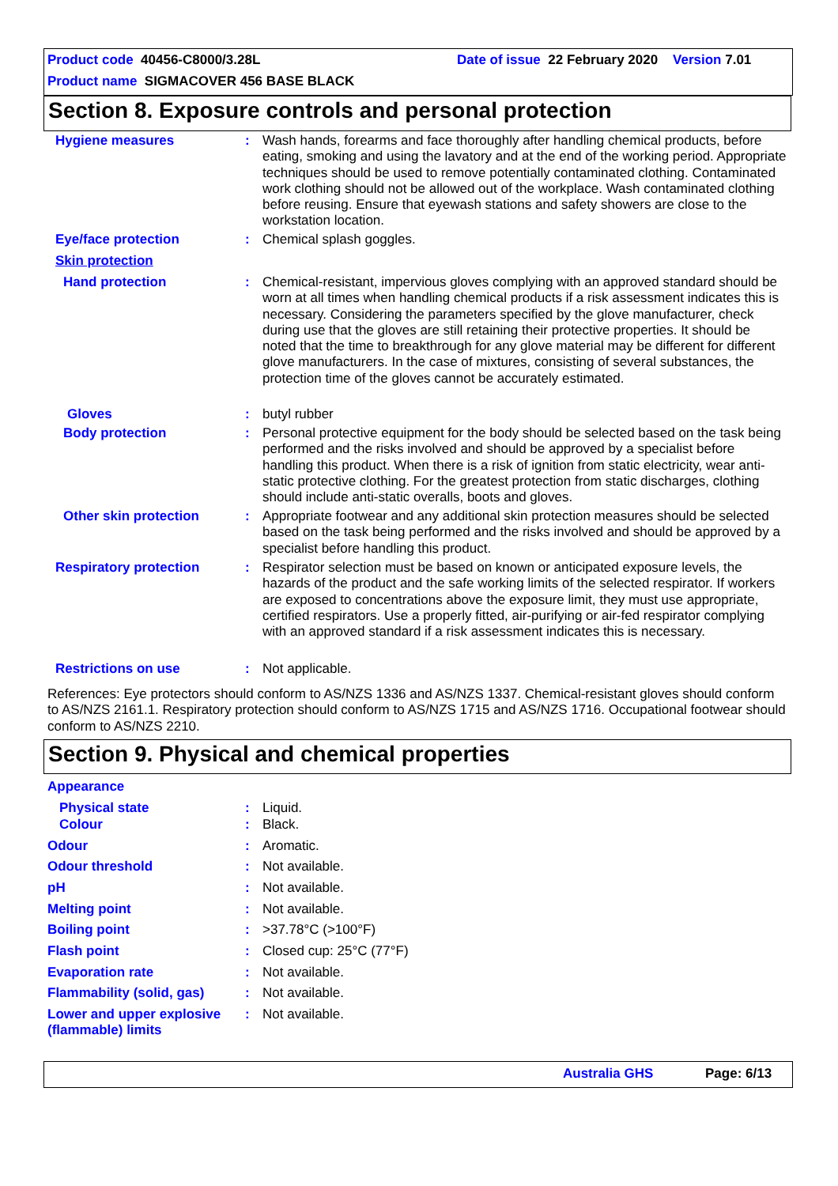Product code 40456-C8000/3.28L
Date of issue 22 February 2020 Version 7.01
Product name SIGMACOVER 456 BASE BLACK
Section 8. Exposure controls and personal protection
Hygiene measures : Wash hands, forearms and face thoroughly after handling chemical products, before eating, smoking and using the lavatory and at the end of the working period. Appropriate techniques should be used to remove potentially contaminated clothing. Contaminated work clothing should not be allowed out of the workplace. Wash contaminated clothing before reusing. Ensure that eyewash stations and safety showers are close to the workstation location.
Eye/face protection : Chemical splash goggles.
Skin protection
Hand protection : Chemical-resistant, impervious gloves complying with an approved standard should be worn at all times when handling chemical products if a risk assessment indicates this is necessary. Considering the parameters specified by the glove manufacturer, check during use that the gloves are still retaining their protective properties. It should be noted that the time to breakthrough for any glove material may be different for different glove manufacturers. In the case of mixtures, consisting of several substances, the protection time of the gloves cannot be accurately estimated.
Gloves : butyl rubber
Body protection : Personal protective equipment for the body should be selected based on the task being performed and the risks involved and should be approved by a specialist before handling this product. When there is a risk of ignition from static electricity, wear anti-static protective clothing. For the greatest protection from static discharges, clothing should include anti-static overalls, boots and gloves.
Other skin protection : Appropriate footwear and any additional skin protection measures should be selected based on the task being performed and the risks involved and should be approved by a specialist before handling this product.
Respiratory protection : Respirator selection must be based on known or anticipated exposure levels, the hazards of the product and the safe working limits of the selected respirator. If workers are exposed to concentrations above the exposure limit, they must use appropriate, certified respirators. Use a properly fitted, air-purifying or air-fed respirator complying with an approved standard if a risk assessment indicates this is necessary.
Restrictions on use : Not applicable.
References: Eye protectors should conform to AS/NZS 1336 and AS/NZS 1337. Chemical-resistant gloves should conform to AS/NZS 2161.1. Respiratory protection should conform to AS/NZS 1715 and AS/NZS 1716. Occupational footwear should conform to AS/NZS 2210.
Section 9. Physical and chemical properties
Appearance
Physical state : Liquid.
Colour : Black.
Odour : Aromatic.
Odour threshold : Not available.
pH : Not available.
Melting point : Not available.
Boiling point : >37.78°C (>100°F)
Flash point : Closed cup: 25°C (77°F)
Evaporation rate : Not available.
Flammability (solid, gas)
: Not available.
Lower and upper explosive (flammable) limits
: Not available.
Australia GHS Page: 6/13